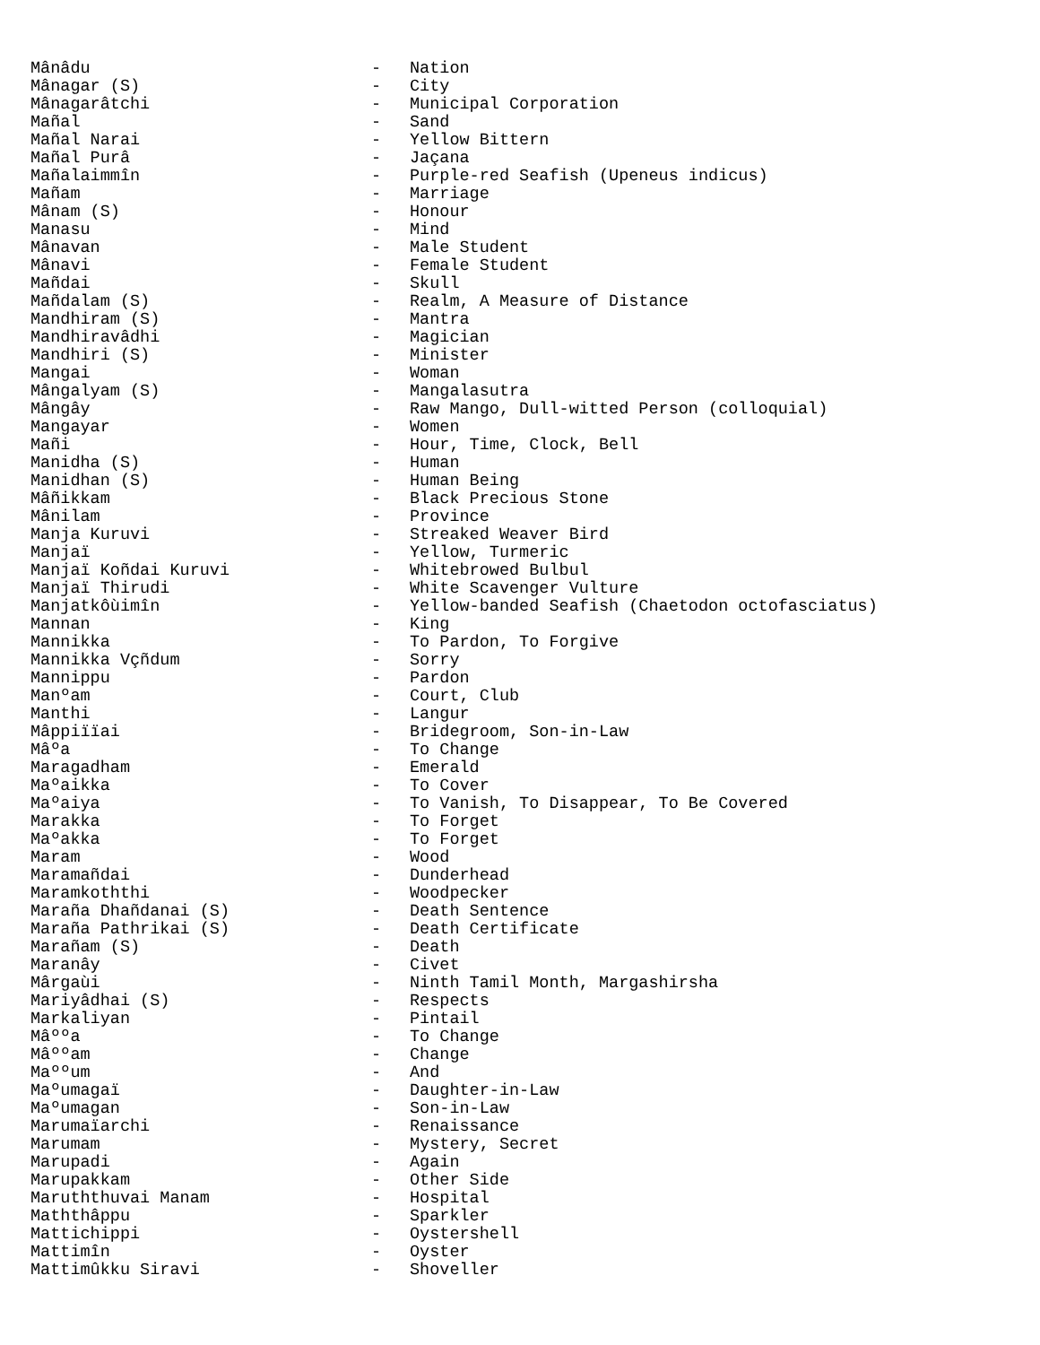Mânâdu - Nation
Mânagar (S) - City
Mânagarâtchi - Municipal Corporation
Mañal - Sand
Mañal Narai - Yellow Bittern
Mañal Purâ - Jaçana
Mañalaimmîn - Purple-red Seafish (Upeneus indicus)
Mañam - Marriage
Mânam (S) - Honour
Manasu - Mind
Mânavan - Male Student
Mânavi - Female Student
Mañdai - Skull
Mañdalam (S) - Realm, A Measure of Distance
Mandhiram (S) - Mantra
Mandhiravâdhi - Magician
Mandhiri (S) - Minister
Mangai - Woman
Mângalyam (S) - Mangalasutra
Mângây - Raw Mango, Dull-witted Person (colloquial)
Mangayar - Women
Mañi - Hour, Time, Clock, Bell
Manidha (S) - Human
Manidhan (S) - Human Being
Mâñikkam - Black Precious Stone
Mânilam - Province
Manja Kuruvi - Streaked Weaver Bird
Manjaï - Yellow, Turmeric
Manjaï Koñdai Kuruvi - Whitebrowed Bulbul
Manjaï Thirudi - White Scavenger Vulture
Manjatkôùimîn - Yellow-banded Seafish (Chaetodon octofasciatus)
Mannan - King
Mannikka - To Pardon, To Forgive
Mannikka Vçñdum - Sorry
Mannippu - Pardon
Manºam - Court, Club
Manthi - Langur
Mâppiïïai - Bridegroom, Son-in-Law
Mâºa - To Change
Maragadham - Emerald
Maºaikka - To Cover
Maºaiya - To Vanish, To Disappear, To Be Covered
Marakka - To Forget
Maºakka - To Forget
Maram - Wood
Maramañdai - Dunderhead
Maramkoththi - Woodpecker
Marañа Dhañdanai (S) - Death Sentence
Maraña Pathrikai (S) - Death Certificate
Marañam (S) - Death
Maranây - Civet
Mârgaùi - Ninth Tamil Month, Margashirsha
Mariyâdhai (S) - Respects
Markaliyan - Pintail
Mâººa - To Change
Mâººam - Change
Maººum - And
Maºumagaï - Daughter-in-Law
Maºumagan - Son-in-Law
Marumaïarchi - Renaissance
Marumam - Mystery, Secret
Marupadi - Again
Marupakkam - Other Side
Maruththuvai Manam - Hospital
Maththâppu - Sparkler
Mattichippi - Oystershell
Mattimîn - Oyster
Mattimûkku Siravi - Shoveller